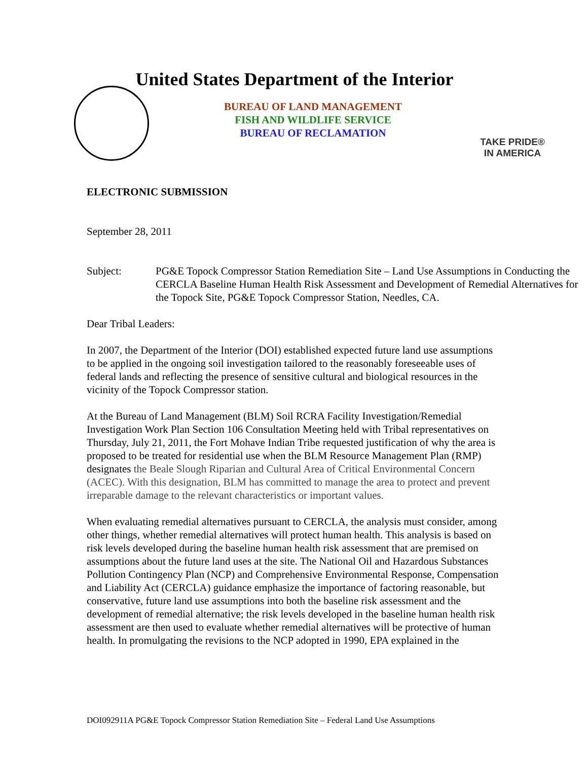United States Department of the Interior
BUREAU OF LAND MANAGEMENT
FISH AND WILDLIFE SERVICE
BUREAU OF RECLAMATION
TAKE PRIDE®
IN AMERICA
ELECTRONIC SUBMISSION
September 28, 2011
Subject: PG&E Topock Compressor Station Remediation Site – Land Use Assumptions in Conducting the CERCLA Baseline Human Health Risk Assessment and Development of Remedial Alternatives for the Topock Site, PG&E Topock Compressor Station, Needles, CA.
Dear Tribal Leaders:
In 2007, the Department of the Interior (DOI) established expected future land use assumptions to be applied in the ongoing soil investigation tailored to the reasonably foreseeable uses of federal lands and reflecting the presence of sensitive cultural and biological resources in the vicinity of the Topock Compressor station.
At the Bureau of Land Management (BLM) Soil RCRA Facility Investigation/Remedial Investigation Work Plan Section 106 Consultation Meeting held with Tribal representatives on Thursday, July 21, 2011, the Fort Mohave Indian Tribe requested justification of why the area is proposed to be treated for residential use when the BLM Resource Management Plan (RMP) designates the Beale Slough Riparian and Cultural Area of Critical Environmental Concern (ACEC). With this designation, BLM has committed to manage the area to protect and prevent irreparable damage to the relevant characteristics or important values.
When evaluating remedial alternatives pursuant to CERCLA, the analysis must consider, among other things, whether remedial alternatives will protect human health. This analysis is based on risk levels developed during the baseline human health risk assessment that are premised on assumptions about the future land uses at the site. The National Oil and Hazardous Substances Pollution Contingency Plan (NCP) and Comprehensive Environmental Response, Compensation and Liability Act (CERCLA) guidance emphasize the importance of factoring reasonable, but conservative, future land use assumptions into both the baseline risk assessment and the development of remedial alternative; the risk levels developed in the baseline human health risk assessment are then used to evaluate whether remedial alternatives will be protective of human health. In promulgating the revisions to the NCP adopted in 1990, EPA explained in the
DOI092911A PG&E Topock Compressor Station Remediation Site – Federal Land Use Assumptions